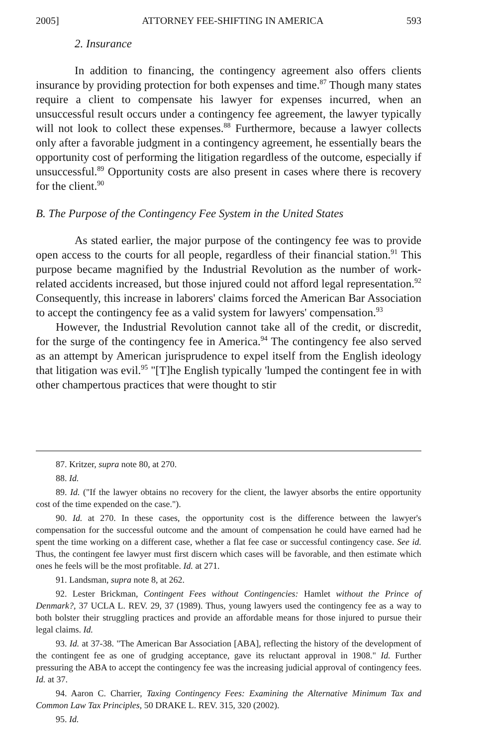2005] ATTORNEY FEE-SHIFTING IN AMERICA 593
2. Insurance
In addition to financing, the contingency agreement also offers clients insurance by providing protection for both expenses and time.<sup>87</sup> Though many states require a client to compensate his lawyer for expenses incurred, when an unsuccessful result occurs under a contingency fee agreement, the lawyer typically will not look to collect these expenses.<sup>88</sup> Furthermore, because a lawyer collects only after a favorable judgment in a contingency agreement, he essentially bears the opportunity cost of performing the litigation regardless of the outcome, especially if unsuccessful.<sup>89</sup> Opportunity costs are also present in cases where there is recovery for the client.<sup>90</sup>
B. The Purpose of the Contingency Fee System in the United States
As stated earlier, the major purpose of the contingency fee was to provide open access to the courts for all people, regardless of their financial station.<sup>91</sup> This purpose became magnified by the Industrial Revolution as the number of work-related accidents increased, but those injured could not afford legal representation.<sup>92</sup> Consequently, this increase in laborers' claims forced the American Bar Association to accept the contingency fee as a valid system for lawyers' compensation.<sup>93</sup>
However, the Industrial Revolution cannot take all of the credit, or discredit, for the surge of the contingency fee in America.<sup>94</sup> The contingency fee also served as an attempt by American jurisprudence to expel itself from the English ideology that litigation was evil.<sup>95</sup> "[T]he English typically 'lumped the contingent fee in with other champertous practices that were thought to stir
87. Kritzer, supra note 80, at 270.
88. Id.
89. Id. ("If the lawyer obtains no recovery for the client, the lawyer absorbs the entire opportunity cost of the time expended on the case.").
90. Id. at 270. In these cases, the opportunity cost is the difference between the lawyer's compensation for the successful outcome and the amount of compensation he could have earned had he spent the time working on a different case, whether a flat fee case or successful contingency case. See id. Thus, the contingent fee lawyer must first discern which cases will be favorable, and then estimate which ones he feels will be the most profitable. Id. at 271.
91. Landsman, supra note 8, at 262.
92. Lester Brickman, Contingent Fees without Contingencies: Hamlet without the Prince of Denmark?, 37 UCLA L. REV. 29, 37 (1989). Thus, young lawyers used the contingency fee as a way to both bolster their struggling practices and provide an affordable means for those injured to pursue their legal claims. Id.
93. Id. at 37-38. "The American Bar Association [ABA], reflecting the history of the development of the contingent fee as one of grudging acceptance, gave its reluctant approval in 1908." Id. Further pressuring the ABA to accept the contingency fee was the increasing judicial approval of contingency fees. Id. at 37.
94. Aaron C. Charrier, Taxing Contingency Fees: Examining the Alternative Minimum Tax and Common Law Tax Principles, 50 DRAKE L. REV. 315, 320 (2002).
95. Id.